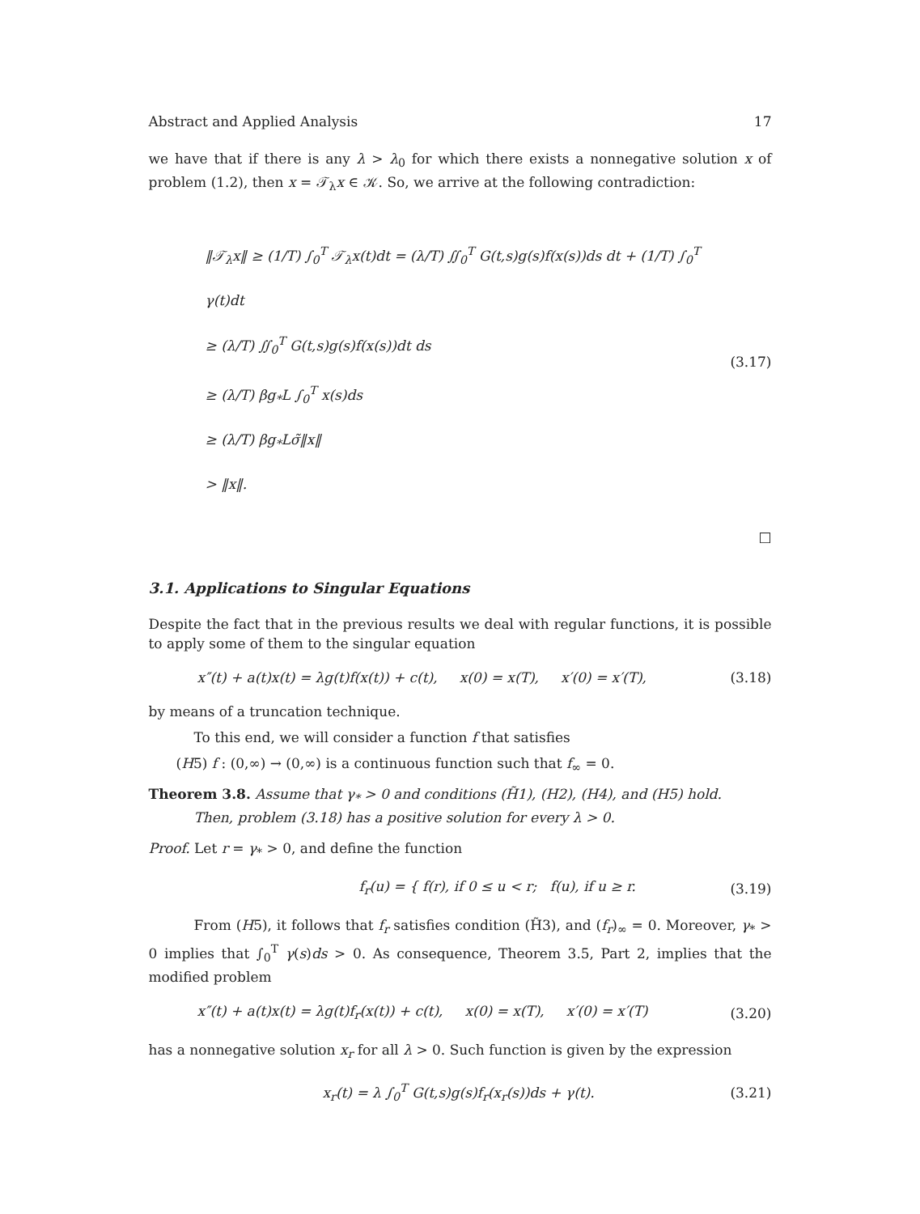Abstract and Applied Analysis 17
we have that if there is any λ > λ<sub>0</sub> for which there exists a nonnegative solution x of problem (1.2), then x = 𝒯<sub>λ</sub>x ∈ 𝒦. So, we arrive at the following contradiction:
‖𝒯<sub>λ</sub>x‖ ≥ (1/T) ∫<sub>0</sub><sup>T</sup> 𝒯<sub>λ</sub>x(t)dt = (λ/T) ∬<sub>0</sub><sup>T</sup> G(t,s)g(s)f(x(s))ds dt + (1/T) ∫<sub>0</sub><sup>T</sup> γ(t)dt
≥ (λ/T) ∬<sub>0</sub><sup>T</sup> G(t,s)g(s)f(x(s))dt ds
≥ (λ/T) βg<sub>*</sub>L ∫<sub>0</sub><sup>T</sup> x(s)ds
≥ (λ/T) βg<sub>*</sub>Lσ̃‖x‖
> ‖x‖.
(3.17)
□
3.1. Applications to Singular Equations
Despite the fact that in the previous results we deal with regular functions, it is possible to apply some of them to the singular equation
x″(t) + a(t)x(t) = λg(t)f(x(t)) + c(t), x(0) = x(T), x′(0) = x′(T), (3.18)
by means of a truncation technique.
To this end, we will consider a function f that satisfies
(H5) f : (0,∞) → (0,∞) is a continuous function such that f<sub>∞</sub> = 0.
Theorem 3.8. Assume that γ<sub>*</sub> > 0 and conditions (H̃1), (H2), (H4), and (H5) hold.
Then, problem (3.18) has a positive solution for every λ > 0.
Proof. Let r = γ<sub>*</sub> > 0, and define the function
f<sub>r</sub>(u) = { f(r), if 0 ≤ u < r; f(u), if u ≥ r. (3.19)
From (H5), it follows that f<sub>r</sub> satisfies condition (H̃3), and (f<sub>r</sub>)<sub>∞</sub> = 0. Moreover, γ<sub>*</sub> > 0 implies that ∫<sub>0</sub><sup>T</sup> γ(s)ds > 0. As consequence, Theorem 3.5, Part 2, implies that the modified problem
x″(t) + a(t)x(t) = λg(t)f<sub>r</sub>(x(t)) + c(t), x(0) = x(T), x′(0) = x′(T) (3.20)
has a nonnegative solution x<sub>r</sub> for all λ > 0. Such function is given by the expression
x<sub>r</sub>(t) = λ ∫<sub>0</sub><sup>T</sup> G(t,s)g(s)f<sub>r</sub>(x<sub>r</sub>(s))ds + γ(t). (3.21)